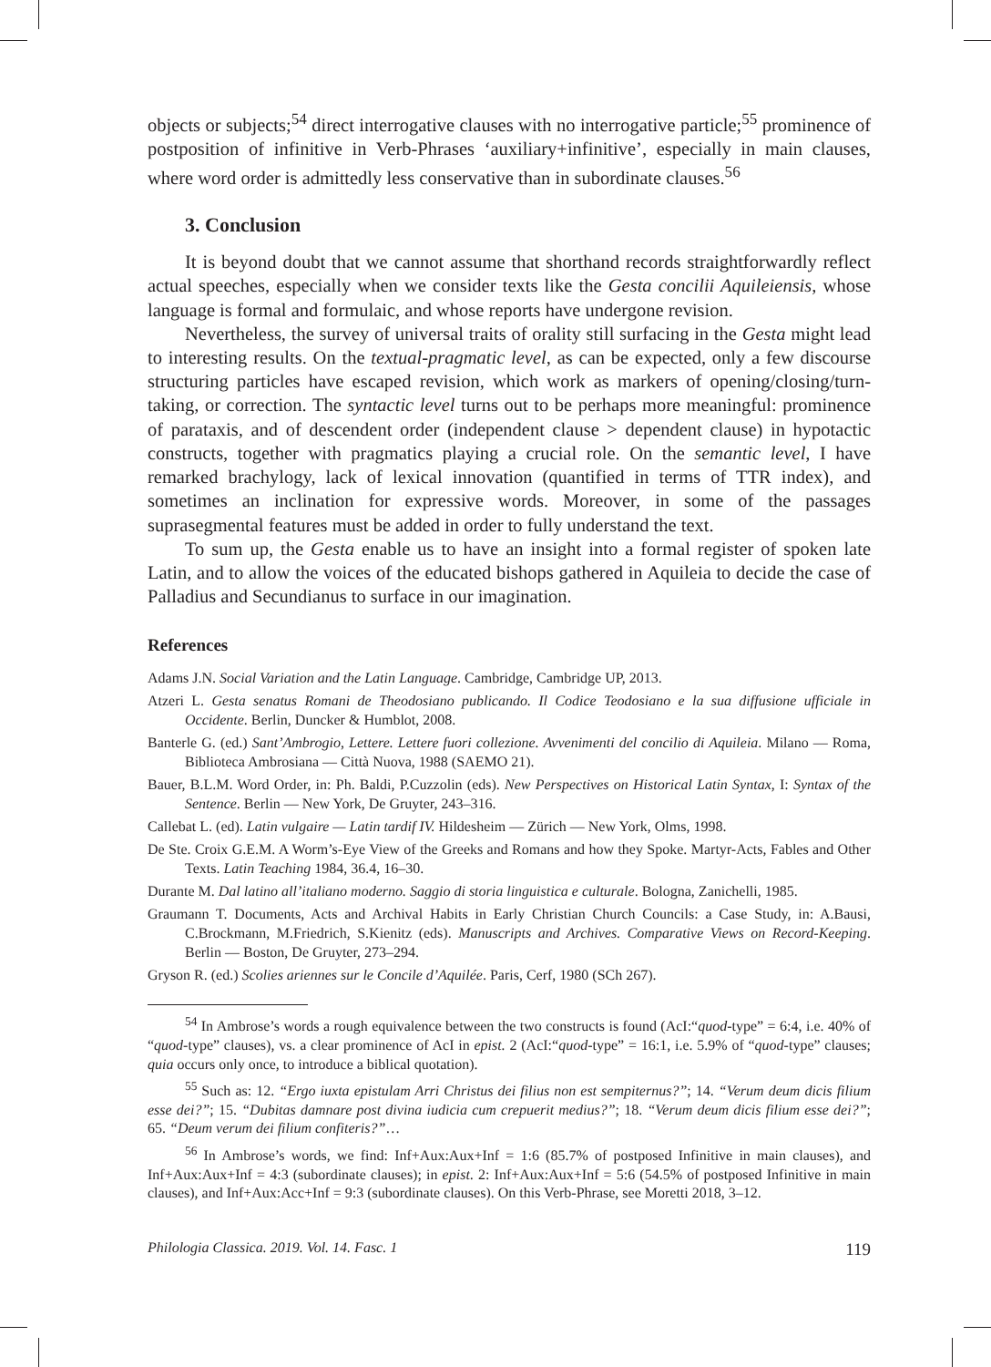objects or subjects;<sup>54</sup> direct interrogative clauses with no interrogative particle;<sup>55</sup> prominence of postposition of infinitive in Verb-Phrases ‘auxiliary+infinitive’, especially in main clauses, where word order is admittedly less conservative than in subordinate clauses.<sup>56</sup>
3. Conclusion
It is beyond doubt that we cannot assume that shorthand records straightforwardly reflect actual speeches, especially when we consider texts like the Gesta concilii Aquileiensis, whose language is formal and formulaic, and whose reports have undergone revision.
Nevertheless, the survey of universal traits of orality still surfacing in the Gesta might lead to interesting results. On the textual-pragmatic level, as can be expected, only a few discourse structuring particles have escaped revision, which work as markers of opening/closing/turn-taking, or correction. The syntactic level turns out to be perhaps more meaningful: prominence of parataxis, and of descendent order (independent clause > dependent clause) in hypotactic constructs, together with pragmatics playing a crucial role. On the semantic level, I have remarked brachylogy, lack of lexical innovation (quantified in terms of TTR index), and sometimes an inclination for expressive words. Moreover, in some of the passages suprasegmental features must be added in order to fully understand the text.
To sum up, the Gesta enable us to have an insight into a formal register of spoken late Latin, and to allow the voices of the educated bishops gathered in Aquileia to decide the case of Palladius and Secundianus to surface in our imagination.
References
Adams J.N. Social Variation and the Latin Language. Cambridge, Cambridge UP, 2013.
Atzeri L. Gesta senatus Romani de Theodosiano publicando. Il Codice Teodosiano e la sua diffusione ufficiale in Occidente. Berlin, Duncker & Humblot, 2008.
Banterle G. (ed.) Sant’Ambrogio, Lettere. Lettere fuori collezione. Avvenimenti del concilio di Aquileia. Milano — Roma, Biblioteca Ambrosiana — Città Nuova, 1988 (SAEMO 21).
Bauer, B.L.M. Word Order, in: Ph. Baldi, P.Cuzzolin (eds). New Perspectives on Historical Latin Syntax, I: Syntax of the Sentence. Berlin — New York, De Gruyter, 243–316.
Callebat L. (ed). Latin vulgaire — Latin tardif IV. Hildesheim — Zürich — New York, Olms, 1998.
De Ste. Croix G.E.M. A Worm’s-Eye View of the Greeks and Romans and how they Spoke. Martyr-Acts, Fables and Other Texts. Latin Teaching 1984, 36.4, 16–30.
Durante M. Dal latino all’italiano moderno. Saggio di storia linguistica e culturale. Bologna, Zanichelli, 1985.
Graumann T. Documents, Acts and Archival Habits in Early Christian Church Councils: a Case Study, in: A.Bausi, C.Brockmann, M.Friedrich, S.Kienitz (eds). Manuscripts and Archives. Comparative Views on Record-Keeping. Berlin — Boston, De Gruyter, 273–294.
Gryson R. (ed.) Scolies ariennes sur le Concile d’Aquilée. Paris, Cerf, 1980 (SCh 267).
<sup>54</sup> In Ambrose’s words a rough equivalence between the two constructs is found (AcI:“quod-type” = 6:4, i.e. 40% of “quod-type” clauses), vs. a clear prominence of AcI in epist. 2 (AcI:“quod-type” = 16:1, i.e. 5.9% of “quod-type” clauses; quia occurs only once, to introduce a biblical quotation).
<sup>55</sup> Such as: 12. “Ergo iuxta epistulam Arri Christus dei filius non est sempiternus?”; 14. “Verum deum dicis filium esse dei?”; 15. “Dubitas damnare post divina iudicia cum crepuerit medius?”; 18. “Verum deum dicis filium esse dei?”; 65. “Deum verum dei filium confiteris?”…
<sup>56</sup> In Ambrose’s words, we find: Inf+Aux:Aux+Inf = 1:6 (85.7% of postposed Infinitive in main clauses), and Inf+Aux:Aux+Inf = 4:3 (subordinate clauses); in epist. 2: Inf+Aux:Aux+Inf = 5:6 (54.5% of postposed Infinitive in main clauses), and Inf+Aux:Acc+Inf = 9:3 (subordinate clauses). On this Verb-Phrase, see Moretti 2018, 3–12.
Philologia Classica. 2019. Vol. 14. Fasc. 1 119